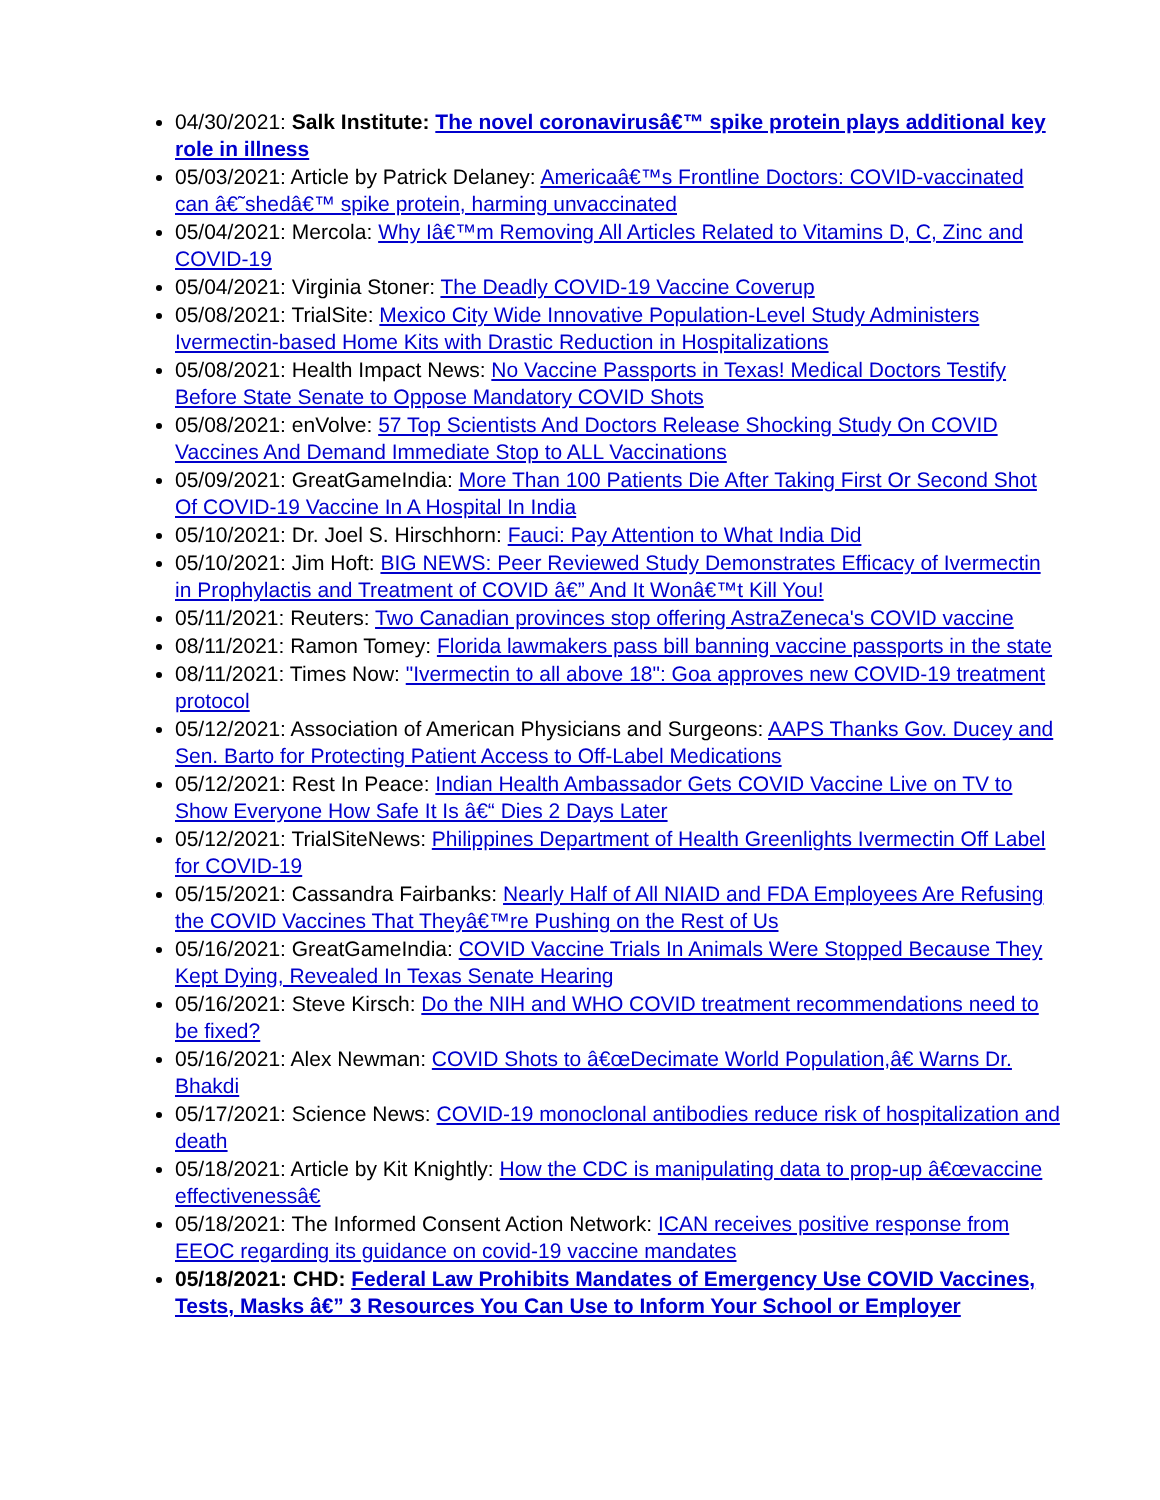04/30/2021: Salk Institute: The novel coronavirusâ€™ spike protein plays additional key role in illness
05/03/2021: Article by Patrick Delaney: Americaâ€™s Frontline Doctors: COVID-vaccinated can â€˜shedâ€™ spike protein, harming unvaccinated
05/04/2021: Mercola: Why Iâ€™m Removing All Articles Related to Vitamins D, C, Zinc and COVID-19
05/04/2021: Virginia Stoner: The Deadly COVID-19 Vaccine Coverup
05/08/2021: TrialSite: Mexico City Wide Innovative Population-Level Study Administers Ivermectin-based Home Kits with Drastic Reduction in Hospitalizations
05/08/2021: Health Impact News: No Vaccine Passports in Texas! Medical Doctors Testify Before State Senate to Oppose Mandatory COVID Shots
05/08/2021: enVolve: 57 Top Scientists And Doctors Release Shocking Study On COVID Vaccines And Demand Immediate Stop to ALL Vaccinations
05/09/2021: GreatGameIndia: More Than 100 Patients Die After Taking First Or Second Shot Of COVID-19 Vaccine In A Hospital In India
05/10/2021: Dr. Joel S. Hirschhorn: Fauci: Pay Attention to What India Did
05/10/2021: Jim Hoft: BIG NEWS: Peer Reviewed Study Demonstrates Efficacy of Ivermectin in Prophylactis and Treatment of COVID â€” And It Wonâ€™t Kill You!
05/11/2021: Reuters: Two Canadian provinces stop offering AstraZeneca's COVID vaccine
08/11/2021: Ramon Tomey: Florida lawmakers pass bill banning vaccine passports in the state
08/11/2021: Times Now: "Ivermectin to all above 18": Goa approves new COVID-19 treatment protocol
05/12/2021: Association of American Physicians and Surgeons: AAPS Thanks Gov. Ducey and Sen. Barto for Protecting Patient Access to Off-Label Medications
05/12/2021: Rest In Peace: Indian Health Ambassador Gets COVID Vaccine Live on TV to Show Everyone How Safe It Is â€“ Dies 2 Days Later
05/12/2021: TrialSiteNews: Philippines Department of Health Greenlights Ivermectin Off Label for COVID-19
05/15/2021: Cassandra Fairbanks: Nearly Half of All NIAID and FDA Employees Are Refusing the COVID Vaccines That Theyâ€™re Pushing on the Rest of Us
05/16/2021: GreatGameIndia: COVID Vaccine Trials In Animals Were Stopped Because They Kept Dying, Revealed In Texas Senate Hearing
05/16/2021: Steve Kirsch: Do the NIH and WHO COVID treatment recommendations need to be fixed?
05/16/2021: Alex Newman: COVID Shots to â€œDecimate World Population,â€ Warns Dr. Bhakdi
05/17/2021: Science News: COVID-19 monoclonal antibodies reduce risk of hospitalization and death
05/18/2021: Article by Kit Knightly: How the CDC is manipulating data to prop-up â€œvaccine effectivenessâ€
05/18/2021: The Informed Consent Action Network: ICAN receives positive response from EEOC regarding its guidance on covid-19 vaccine mandates
05/18/2021: CHD: Federal Law Prohibits Mandates of Emergency Use COVID Vaccines, Tests, Masks â€” 3 Resources You Can Use to Inform Your School or Employer